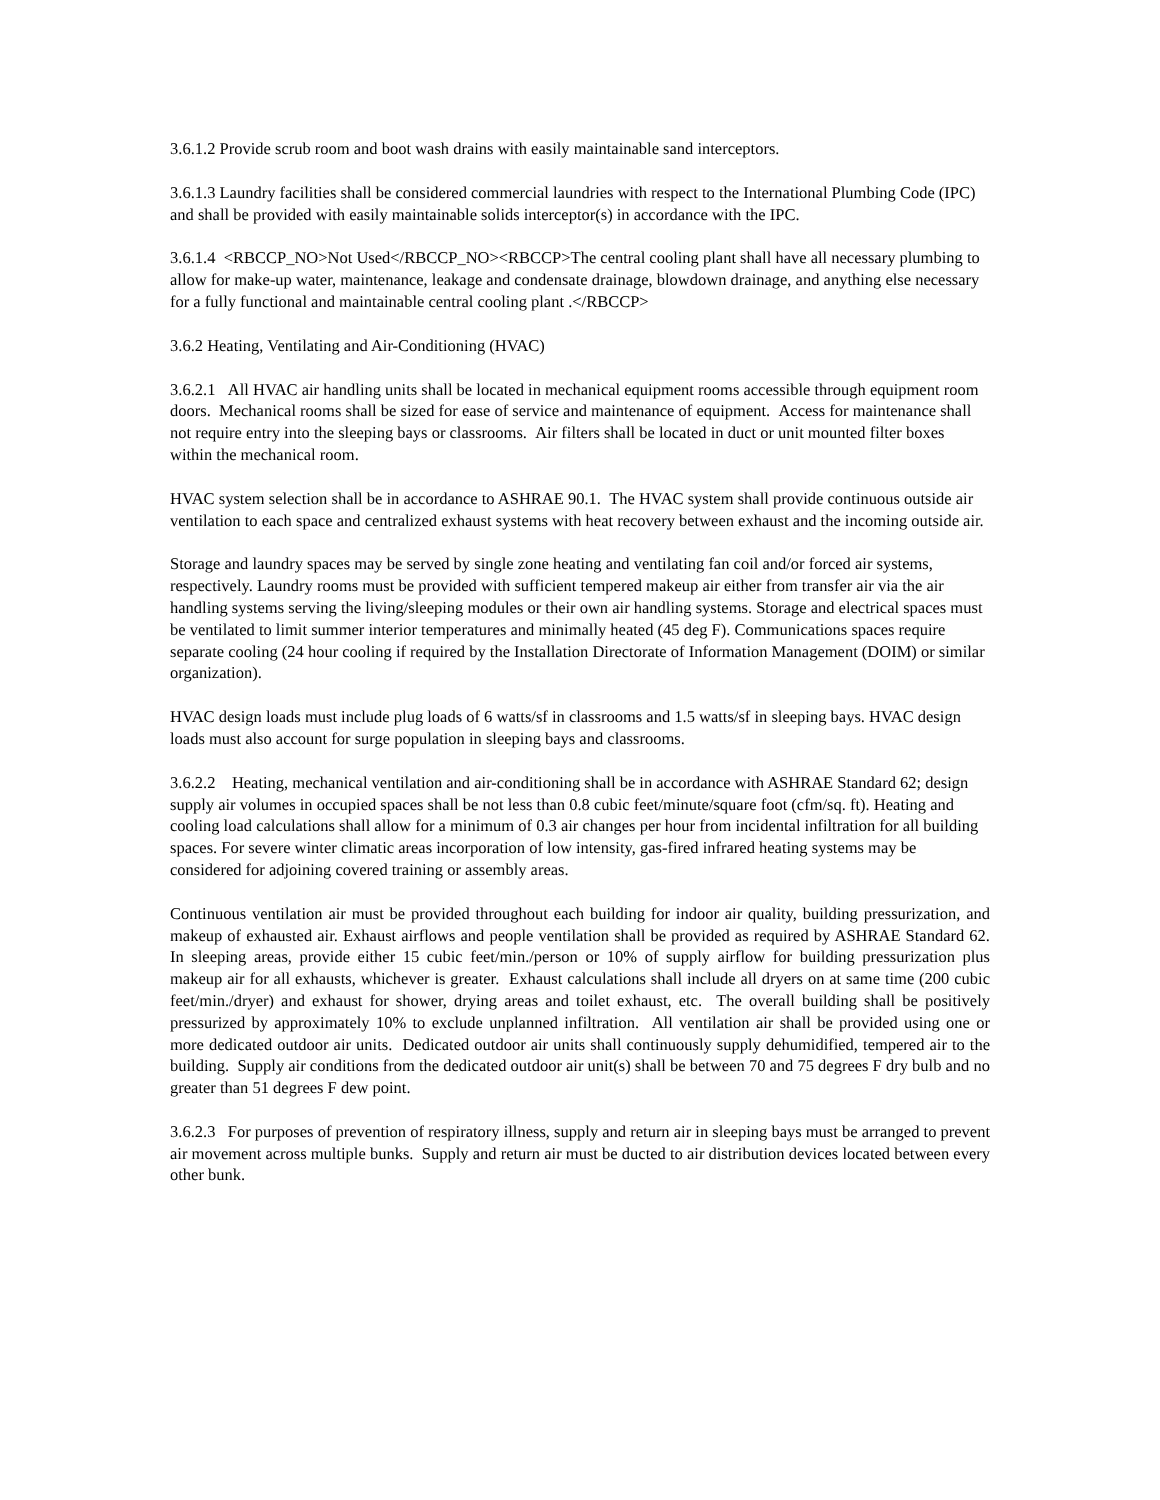3.6.1.2 Provide scrub room and boot wash drains with easily maintainable sand interceptors.
3.6.1.3 Laundry facilities shall be considered commercial laundries with respect to the International Plumbing Code (IPC) and shall be provided with easily maintainable solids interceptor(s) in accordance with the IPC.
3.6.1.4 <RBCCP_NO>Not Used</RBCCP_NO><RBCCP>The central cooling plant shall have all necessary plumbing to allow for make-up water, maintenance, leakage and condensate drainage, blowdown drainage, and anything else necessary for a fully functional and maintainable central cooling plant .</RBCCP>
3.6.2 Heating, Ventilating and Air-Conditioning (HVAC)
3.6.2.1 All HVAC air handling units shall be located in mechanical equipment rooms accessible through equipment room doors. Mechanical rooms shall be sized for ease of service and maintenance of equipment. Access for maintenance shall not require entry into the sleeping bays or classrooms. Air filters shall be located in duct or unit mounted filter boxes within the mechanical room.
HVAC system selection shall be in accordance to ASHRAE 90.1. The HVAC system shall provide continuous outside air ventilation to each space and centralized exhaust systems with heat recovery between exhaust and the incoming outside air.
Storage and laundry spaces may be served by single zone heating and ventilating fan coil and/or forced air systems, respectively. Laundry rooms must be provided with sufficient tempered makeup air either from transfer air via the air handling systems serving the living/sleeping modules or their own air handling systems. Storage and electrical spaces must be ventilated to limit summer interior temperatures and minimally heated (45 deg F). Communications spaces require separate cooling (24 hour cooling if required by the Installation Directorate of Information Management (DOIM) or similar organization).
HVAC design loads must include plug loads of 6 watts/sf in classrooms and 1.5 watts/sf in sleeping bays. HVAC design loads must also account for surge population in sleeping bays and classrooms.
3.6.2.2 Heating, mechanical ventilation and air-conditioning shall be in accordance with ASHRAE Standard 62; design supply air volumes in occupied spaces shall be not less than 0.8 cubic feet/minute/square foot (cfm/sq. ft). Heating and cooling load calculations shall allow for a minimum of 0.3 air changes per hour from incidental infiltration for all building spaces. For severe winter climatic areas incorporation of low intensity, gas-fired infrared heating systems may be considered for adjoining covered training or assembly areas.
Continuous ventilation air must be provided throughout each building for indoor air quality, building pressurization, and makeup of exhausted air. Exhaust airflows and people ventilation shall be provided as required by ASHRAE Standard 62. In sleeping areas, provide either 15 cubic feet/min./person or 10% of supply airflow for building pressurization plus makeup air for all exhausts, whichever is greater. Exhaust calculations shall include all dryers on at same time (200 cubic feet/min./dryer) and exhaust for shower, drying areas and toilet exhaust, etc. The overall building shall be positively pressurized by approximately 10% to exclude unplanned infiltration. All ventilation air shall be provided using one or more dedicated outdoor air units. Dedicated outdoor air units shall continuously supply dehumidified, tempered air to the building. Supply air conditions from the dedicated outdoor air unit(s) shall be between 70 and 75 degrees F dry bulb and no greater than 51 degrees F dew point.
3.6.2.3 For purposes of prevention of respiratory illness, supply and return air in sleeping bays must be arranged to prevent air movement across multiple bunks. Supply and return air must be ducted to air distribution devices located between every other bunk.